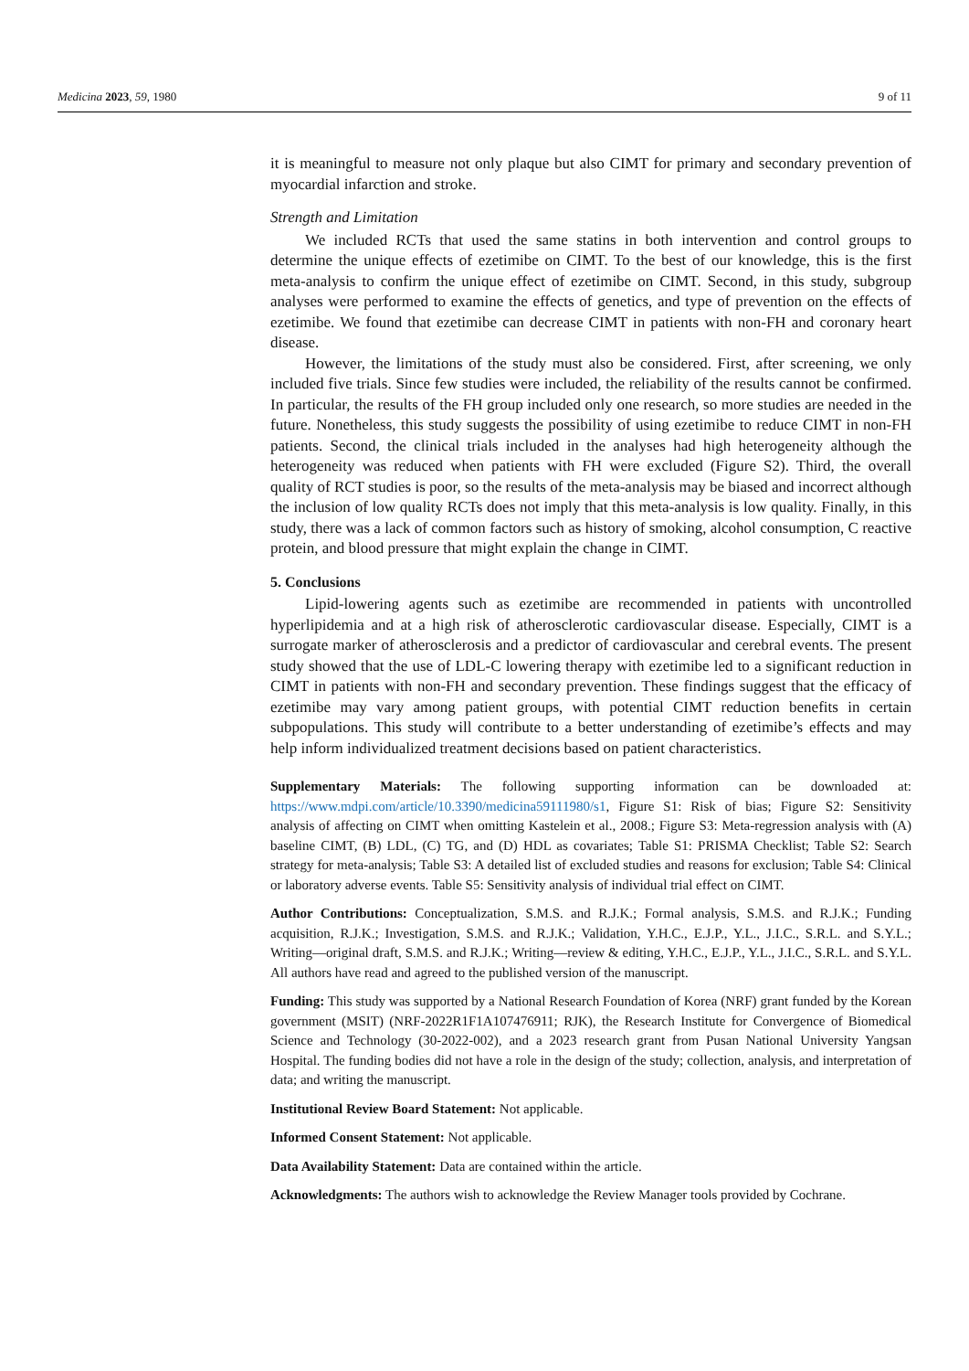Medicina 2023, 59, 1980 9 of 11
it is meaningful to measure not only plaque but also CIMT for primary and secondary prevention of myocardial infarction and stroke.
Strength and Limitation
We included RCTs that used the same statins in both intervention and control groups to determine the unique effects of ezetimibe on CIMT. To the best of our knowledge, this is the first meta-analysis to confirm the unique effect of ezetimibe on CIMT. Second, in this study, subgroup analyses were performed to examine the effects of genetics, and type of prevention on the effects of ezetimibe. We found that ezetimibe can decrease CIMT in patients with non-FH and coronary heart disease.
However, the limitations of the study must also be considered. First, after screening, we only included five trials. Since few studies were included, the reliability of the results cannot be confirmed. In particular, the results of the FH group included only one research, so more studies are needed in the future. Nonetheless, this study suggests the possibility of using ezetimibe to reduce CIMT in non-FH patients. Second, the clinical trials included in the analyses had high heterogeneity although the heterogeneity was reduced when patients with FH were excluded (Figure S2). Third, the overall quality of RCT studies is poor, so the results of the meta-analysis may be biased and incorrect although the inclusion of low quality RCTs does not imply that this meta-analysis is low quality. Finally, in this study, there was a lack of common factors such as history of smoking, alcohol consumption, C reactive protein, and blood pressure that might explain the change in CIMT.
5. Conclusions
Lipid-lowering agents such as ezetimibe are recommended in patients with uncontrolled hyperlipidemia and at a high risk of atherosclerotic cardiovascular disease. Especially, CIMT is a surrogate marker of atherosclerosis and a predictor of cardiovascular and cerebral events. The present study showed that the use of LDL-C lowering therapy with ezetimibe led to a significant reduction in CIMT in patients with non-FH and secondary prevention. These findings suggest that the efficacy of ezetimibe may vary among patient groups, with potential CIMT reduction benefits in certain subpopulations. This study will contribute to a better understanding of ezetimibe’s effects and may help inform individualized treatment decisions based on patient characteristics.
Supplementary Materials: The following supporting information can be downloaded at: https://www.mdpi.com/article/10.3390/medicina59111980/s1, Figure S1: Risk of bias; Figure S2: Sensitivity analysis of affecting on CIMT when omitting Kastelein et al., 2008.; Figure S3: Meta-regression analysis with (A) baseline CIMT, (B) LDL, (C) TG, and (D) HDL as covariates; Table S1: PRISMA Checklist; Table S2: Search strategy for meta-analysis; Table S3: A detailed list of excluded studies and reasons for exclusion; Table S4: Clinical or laboratory adverse events. Table S5: Sensitivity analysis of individual trial effect on CIMT.
Author Contributions: Conceptualization, S.M.S. and R.J.K.; Formal analysis, S.M.S. and R.J.K.; Funding acquisition, R.J.K.; Investigation, S.M.S. and R.J.K.; Validation, Y.H.C., E.J.P., Y.L., J.I.C., S.R.L. and S.Y.L.; Writing—original draft, S.M.S. and R.J.K.; Writing—review & editing, Y.H.C., E.J.P., Y.L., J.I.C., S.R.L. and S.Y.L. All authors have read and agreed to the published version of the manuscript.
Funding: This study was supported by a National Research Foundation of Korea (NRF) grant funded by the Korean government (MSIT) (NRF-2022R1F1A107476911; RJK), the Research Institute for Convergence of Biomedical Science and Technology (30-2022-002), and a 2023 research grant from Pusan National University Yangsan Hospital. The funding bodies did not have a role in the design of the study; collection, analysis, and interpretation of data; and writing the manuscript.
Institutional Review Board Statement: Not applicable.
Informed Consent Statement: Not applicable.
Data Availability Statement: Data are contained within the article.
Acknowledgments: The authors wish to acknowledge the Review Manager tools provided by Cochrane.